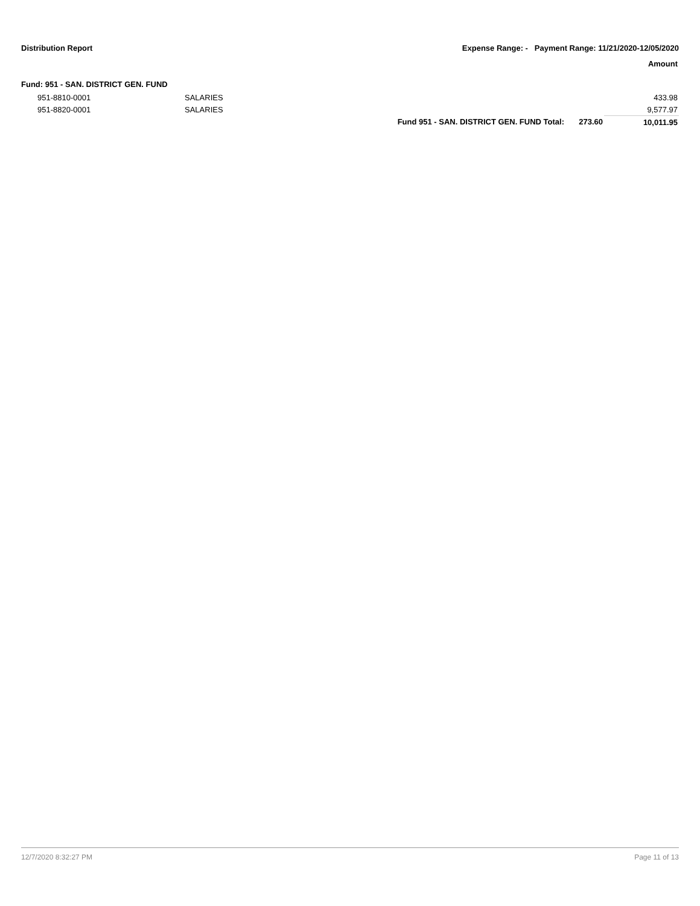Distribution Report Expense Range: - Payment Range: 11/21/2020-12/05/2020
Amount
Fund: 951 - SAN. DISTRICT GEN. FUND
| 951-8810-0001 | SALARIES | | | 433.98 |
| 951-8820-0001 | SALARIES | | | 9,577.97 |
| | | Fund 951 - SAN. DISTRICT GEN. FUND Total: | 273.60 | 10,011.95 |
12/7/2020 8:32:27 PM Page 11 of 13